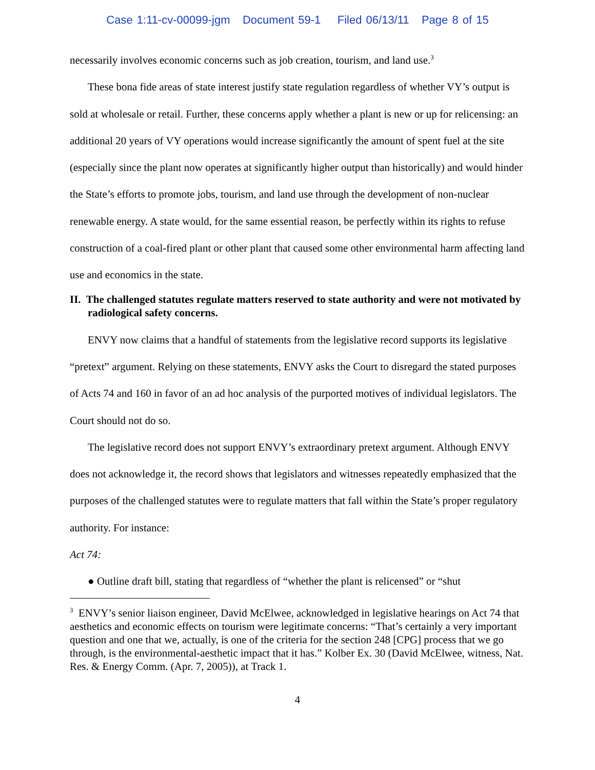Case 1:11-cv-00099-jgm Document 59-1 Filed 06/13/11 Page 8 of 15
necessarily involves economic concerns such as job creation, tourism, and land use.<sup>3</sup>
These bona fide areas of state interest justify state regulation regardless of whether VY’s output is sold at wholesale or retail. Further, these concerns apply whether a plant is new or up for relicensing: an additional 20 years of VY operations would increase significantly the amount of spent fuel at the site (especially since the plant now operates at significantly higher output than historically) and would hinder the State’s efforts to promote jobs, tourism, and land use through the development of non-nuclear renewable energy. A state would, for the same essential reason, be perfectly within its rights to refuse construction of a coal-fired plant or other plant that caused some other environmental harm affecting land use and economics in the state.
II. The challenged statutes regulate matters reserved to state authority and were not motivated by radiological safety concerns.
ENVY now claims that a handful of statements from the legislative record supports its legislative “pretext” argument. Relying on these statements, ENVY asks the Court to disregard the stated purposes of Acts 74 and 160 in favor of an ad hoc analysis of the purported motives of individual legislators. The Court should not do so.
The legislative record does not support ENVY’s extraordinary pretext argument. Although ENVY does not acknowledge it, the record shows that legislators and witnesses repeatedly emphasized that the purposes of the challenged statutes were to regulate matters that fall within the State’s proper regulatory authority. For instance:
Act 74:
● Outline draft bill, stating that regardless of “whether the plant is relicensed” or “shut
<sup>3</sup> ENVY’s senior liaison engineer, David McElwee, acknowledged in legislative hearings on Act 74 that aesthetics and economic effects on tourism were legitimate concerns: “That’s certainly a very important question and one that we, actually, is one of the criteria for the section 248 [CPG] process that we go through, is the environmental-aesthetic impact that it has.” Kolber Ex. 30 (David McElwee, witness, Nat. Res. & Energy Comm. (Apr. 7, 2005)), at Track 1.
4